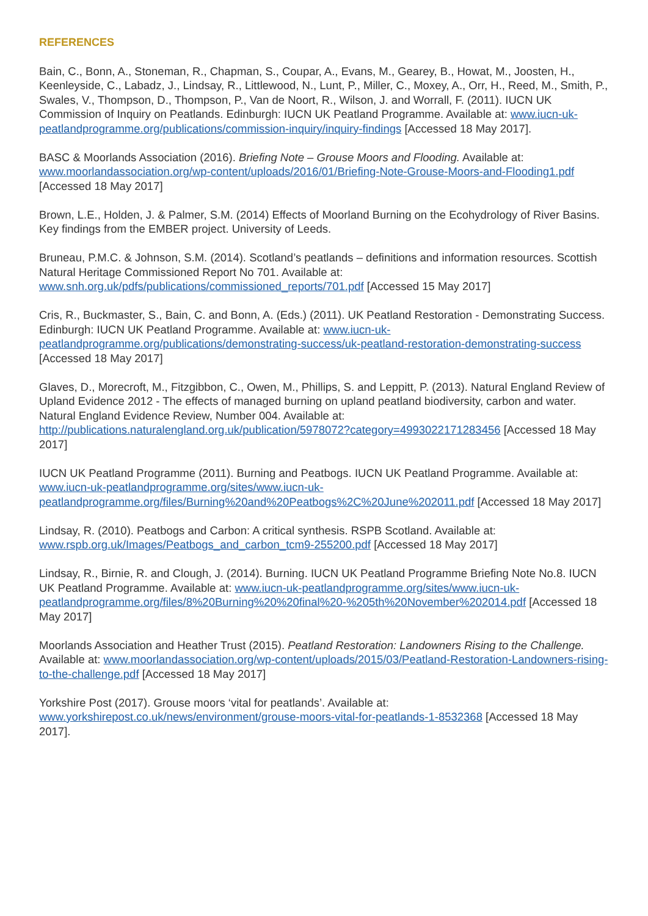REFERENCES
Bain, C., Bonn, A., Stoneman, R., Chapman, S., Coupar, A., Evans, M., Gearey, B., Howat, M., Joosten, H., Keenleyside, C., Labadz, J., Lindsay, R., Littlewood, N., Lunt, P., Miller, C., Moxey, A., Orr, H., Reed, M., Smith, P., Swales, V., Thompson, D., Thompson, P., Van de Noort, R., Wilson, J. and Worrall, F. (2011). IUCN UK Commission of Inquiry on Peatlands. Edinburgh: IUCN UK Peatland Programme. Available at: www.iucn-uk-peatlandprogramme.org/publications/commission-inquiry/inquiry-findings [Accessed 18 May 2017].
BASC & Moorlands Association (2016). Briefing Note – Grouse Moors and Flooding. Available at: www.moorlandassociation.org/wp-content/uploads/2016/01/Briefing-Note-Grouse-Moors-and-Flooding1.pdf [Accessed 18 May 2017]
Brown, L.E., Holden, J. & Palmer, S.M. (2014) Effects of Moorland Burning on the Ecohydrology of River Basins. Key findings from the EMBER project. University of Leeds.
Bruneau, P.M.C. & Johnson, S.M. (2014). Scotland’s peatlands – definitions and information resources. Scottish Natural Heritage Commissioned Report No 701. Available at: www.snh.org.uk/pdfs/publications/commissioned_reports/701.pdf [Accessed 15 May 2017]
Cris, R., Buckmaster, S., Bain, C. and Bonn, A. (Eds.) (2011). UK Peatland Restoration - Demonstrating Success. Edinburgh: IUCN UK Peatland Programme. Available at: www.iucn-uk-peatlandprogramme.org/publications/demonstrating-success/uk-peatland-restoration-demonstrating-success [Accessed 18 May 2017]
Glaves, D., Morecroft, M., Fitzgibbon, C., Owen, M., Phillips, S. and Leppitt, P. (2013). Natural England Review of Upland Evidence 2012 - The effects of managed burning on upland peatland biodiversity, carbon and water. Natural England Evidence Review, Number 004. Available at: http://publications.naturalengland.org.uk/publication/5978072?category=4993022171283456 [Accessed 18 May 2017]
IUCN UK Peatland Programme (2011). Burning and Peatbogs. IUCN UK Peatland Programme. Available at: www.iucn-uk-peatlandprogramme.org/sites/www.iucn-uk-peatlandprogramme.org/files/Burning%20and%20Peatbogs%2C%20June%202011.pdf [Accessed 18 May 2017]
Lindsay, R. (2010). Peatbogs and Carbon: A critical synthesis. RSPB Scotland. Available at: www.rspb.org.uk/Images/Peatbogs_and_carbon_tcm9-255200.pdf [Accessed 18 May 2017]
Lindsay, R., Birnie, R. and Clough, J. (2014). Burning. IUCN UK Peatland Programme Briefing Note No.8. IUCN UK Peatland Programme. Available at: www.iucn-uk-peatlandprogramme.org/sites/www.iucn-uk-peatlandprogramme.org/files/8%20Burning%20%20final%20-%205th%20November%202014.pdf [Accessed 18 May 2017]
Moorlands Association and Heather Trust (2015). Peatland Restoration: Landowners Rising to the Challenge. Available at: www.moorlandassociation.org/wp-content/uploads/2015/03/Peatland-Restoration-Landowners-rising-to-the-challenge.pdf [Accessed 18 May 2017]
Yorkshire Post (2017). Grouse moors ‘vital for peatlands’. Available at: www.yorkshirepost.co.uk/news/environment/grouse-moors-vital-for-peatlands-1-8532368 [Accessed 18 May 2017].